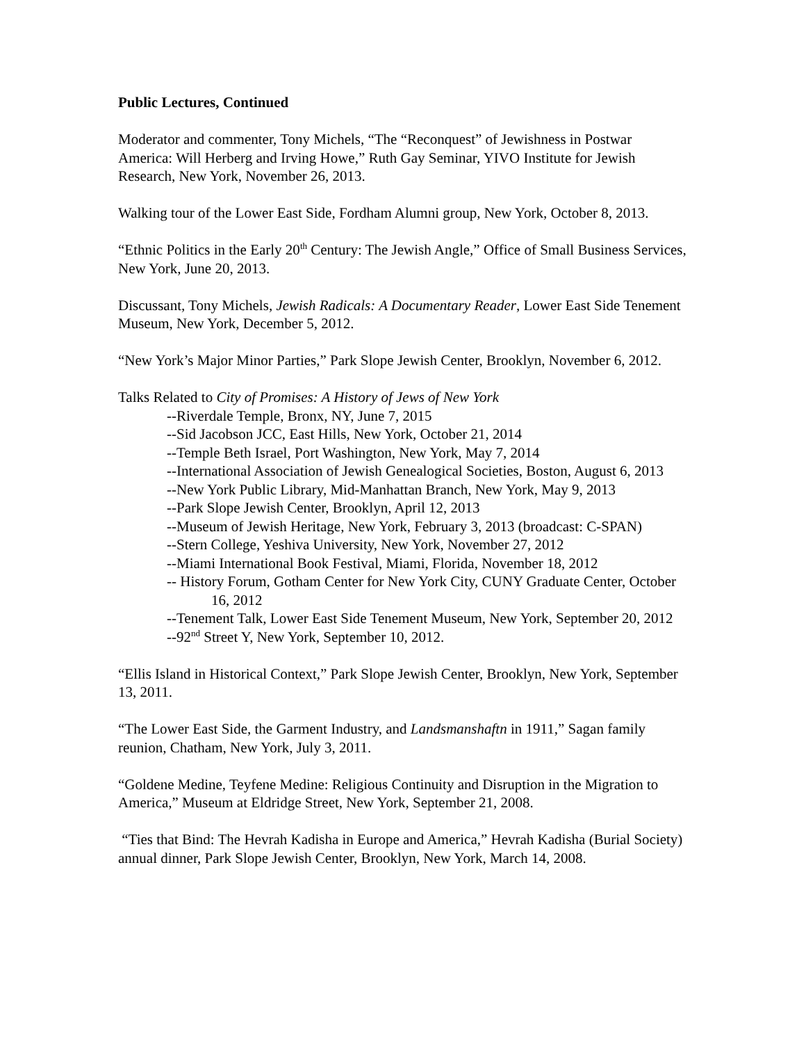Public Lectures, Continued
Moderator and commenter, Tony Michels, “The “Reconquest” of Jewishness in Postwar America: Will Herberg and Irving Howe,” Ruth Gay Seminar, YIVO Institute for Jewish Research, New York, November 26, 2013.
Walking tour of the Lower East Side, Fordham Alumni group, New York, October 8, 2013.
“Ethnic Politics in the Early 20<sup>th</sup> Century: The Jewish Angle,” Office of Small Business Services, New York, June 20, 2013.
Discussant, Tony Michels, Jewish Radicals: A Documentary Reader, Lower East Side Tenement Museum, New York, December 5, 2012.
“New York’s Major Minor Parties,” Park Slope Jewish Center, Brooklyn, November 6, 2012.
Talks Related to City of Promises: A History of Jews of New York
--Riverdale Temple, Bronx, NY, June 7, 2015
--Sid Jacobson JCC, East Hills, New York, October 21, 2014
--Temple Beth Israel, Port Washington, New York, May 7, 2014
--International Association of Jewish Genealogical Societies, Boston, August 6, 2013
--New York Public Library, Mid-Manhattan Branch, New York, May 9, 2013
--Park Slope Jewish Center, Brooklyn, April 12, 2013
--Museum of Jewish Heritage, New York, February 3, 2013 (broadcast: C-SPAN)
--Stern College, Yeshiva University, New York, November 27, 2012
--Miami International Book Festival, Miami, Florida, November 18, 2012
-- History Forum, Gotham Center for New York City, CUNY Graduate Center, October 16, 2012
--Tenement Talk, Lower East Side Tenement Museum, New York, September 20, 2012
--92<sup>nd</sup> Street Y, New York, September 10, 2012.
“Ellis Island in Historical Context,” Park Slope Jewish Center, Brooklyn, New York, September 13, 2011.
“The Lower East Side, the Garment Industry, and Landsmanshaftn in 1911,” Sagan family reunion, Chatham, New York, July 3, 2011.
“Goldene Medine, Teyfene Medine: Religious Continuity and Disruption in the Migration to America,” Museum at Eldridge Street, New York, September 21, 2008.
“Ties that Bind: The Hevrah Kadisha in Europe and America,” Hevrah Kadisha (Burial Society) annual dinner, Park Slope Jewish Center, Brooklyn, New York, March 14, 2008.